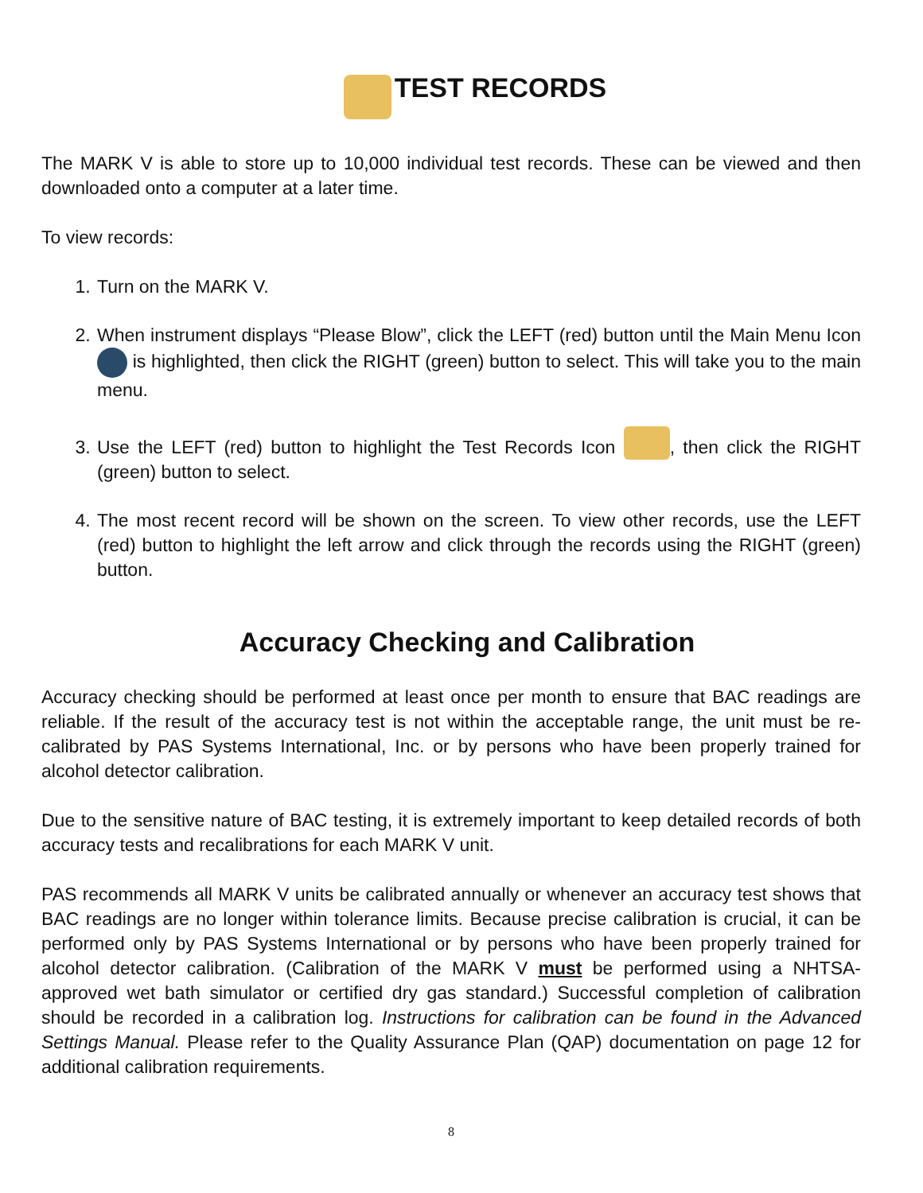TEST RECORDS
The MARK V is able to store up to 10,000 individual test records. These can be viewed and then downloaded onto a computer at a later time.
To view records:
1. Turn on the MARK V.
2. When instrument displays “Please Blow”, click the LEFT (red) button until the Main Menu Icon is highlighted, then click the RIGHT (green) button to select. This will take you to the main menu.
3. Use the LEFT (red) button to highlight the Test Records Icon , then click the RIGHT (green) button to select.
4. The most recent record will be shown on the screen. To view other records, use the LEFT (red) button to highlight the left arrow and click through the records using the RIGHT (green) button.
Accuracy Checking and Calibration
Accuracy checking should be performed at least once per month to ensure that BAC readings are reliable. If the result of the accuracy test is not within the acceptable range, the unit must be re-calibrated by PAS Systems International, Inc. or by persons who have been properly trained for alcohol detector calibration.
Due to the sensitive nature of BAC testing, it is extremely important to keep detailed records of both accuracy tests and recalibrations for each MARK V unit.
PAS recommends all MARK V units be calibrated annually or whenever an accuracy test shows that BAC readings are no longer within tolerance limits. Because precise calibration is crucial, it can be performed only by PAS Systems International or by persons who have been properly trained for alcohol detector calibration. (Calibration of the MARK V must be performed using a NHTSA-approved wet bath simulator or certified dry gas standard.) Successful completion of calibration should be recorded in a calibration log. Instructions for calibration can be found in the Advanced Settings Manual. Please refer to the Quality Assurance Plan (QAP) documentation on page 12 for additional calibration requirements.
8